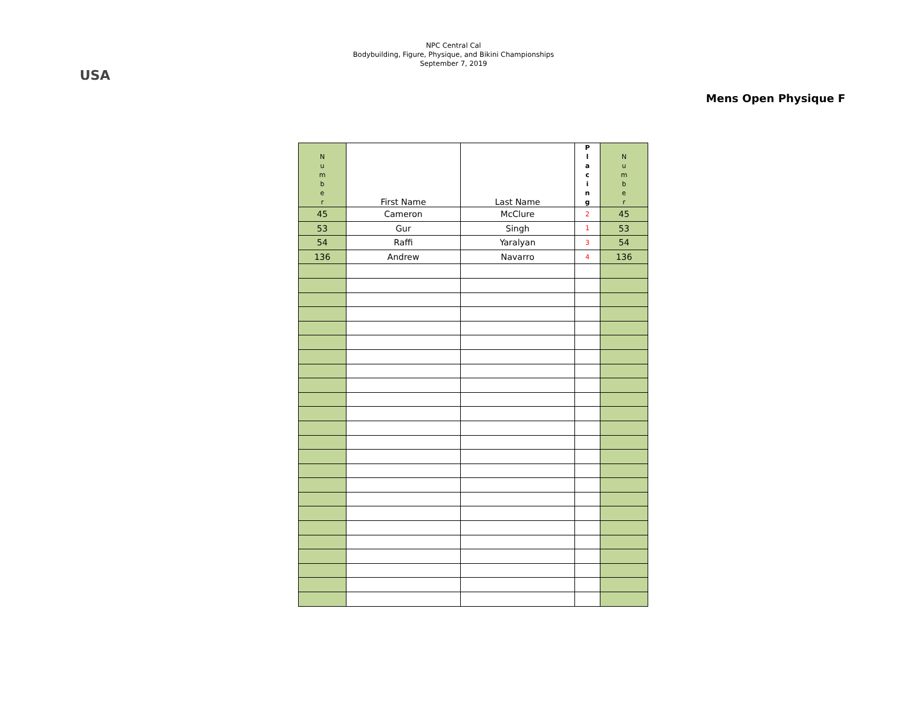USA
NPC Central Cal
Bodybuilding, Figure, Physique, and Bikini Championships
September 7, 2019
Mens Open Physique F
| N u m b e r | First Name | Last Name | P l a c i n g | N u m b e r |
| --- | --- | --- | --- | --- |
| 45 | Cameron | McClure | 2 | 45 |
| 53 | Gur | Singh | 1 | 53 |
| 54 | Raffi | Yaralyan | 3 | 54 |
| 136 | Andrew | Navarro | 4 | 136 |